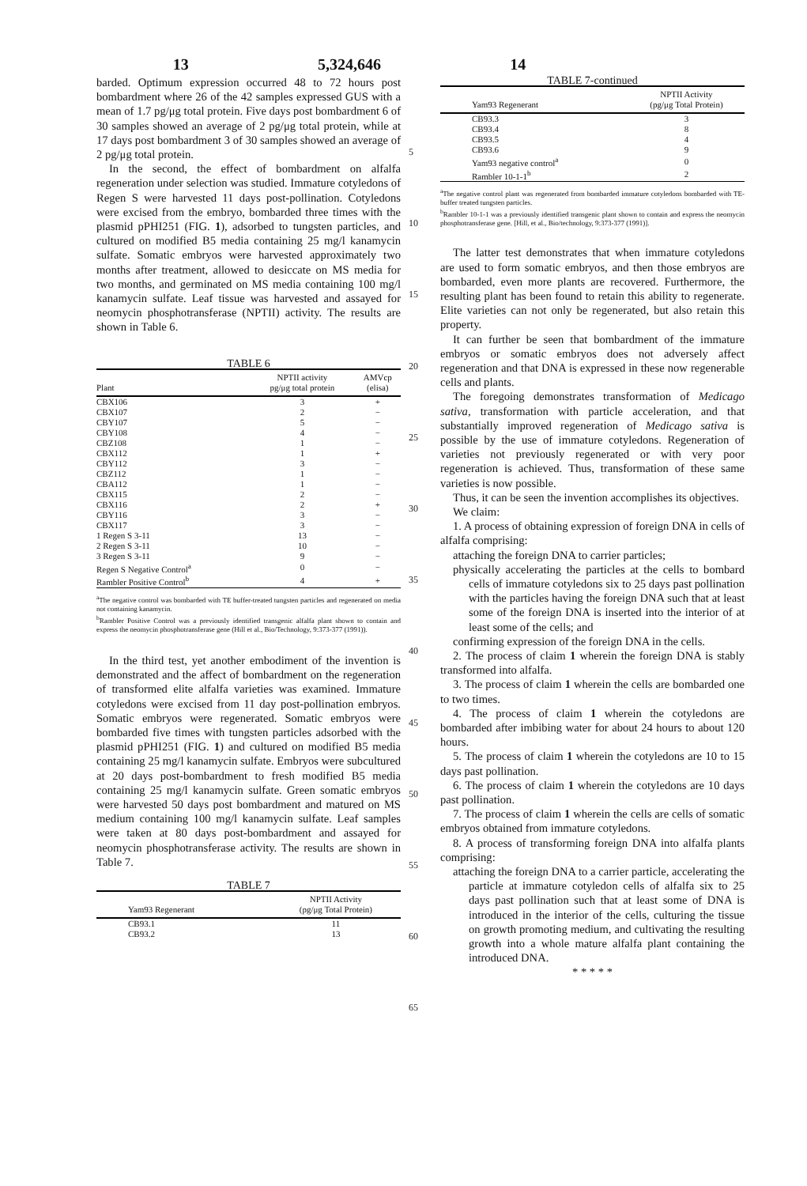13 5,324,646 14
barded. Optimum expression occurred 48 to 72 hours post bombardment where 26 of the 42 samples expressed GUS with a mean of 1.7 pg/μg total protein. Five days post bombardment 6 of 30 samples showed an average of 2 pg/μg total protein, while at 17 days post bombardment 3 of 30 samples showed an average of 2 pg/μg total protein.
In the second, the effect of bombardment on alfalfa regeneration under selection was studied. Immature cotyledons of Regen S were harvested 11 days post-pollination. Cotyledons were excised from the embryo, bombarded three times with the plasmid pPHI251 (FIG. 1), adsorbed to tungsten particles, and cultured on modified B5 media containing 25 mg/l kanamycin sulfate. Somatic embryos were harvested approximately two months after treatment, allowed to desiccate on MS media for two months, and germinated on MS media containing 100 mg/l kanamycin sulfate. Leaf tissue was harvested and assayed for neomycin phosphotransferase (NPTII) activity. The results are shown in Table 6.
TABLE 6
| Plant | NPTII activity pg/μg total protein | AMVcp (elisa) |
| --- | --- | --- |
| CBX106 | 3 | + |
| CBX107 | 2 | − |
| CBY107 | 5 | − |
| CBY108 | 4 | − |
| CBZ108 | 1 | − |
| CBX112 | 1 | + |
| CBY112 | 3 | − |
| CBZ112 | 1 | − |
| CBA112 | 1 | − |
| CBX115 | 2 | − |
| CBX116 | 2 | + |
| CBY116 | 3 | − |
| CBX117 | 3 | − |
| 1 Regen S 3-11 | 13 | − |
| 2 Regen S 3-11 | 10 | − |
| 3 Regen S 3-11 | 9 | − |
| Regen S Negative Control<sup>a</sup> | 0 | − |
| Rambler Positive Control<sup>b</sup> | 4 | + |
<sup>a</sup> The negative control was bombarded with TE buffer-treated tungsten particles and regenerated on media not containing kanamycin.
<sup>b</sup> Rambler Positive Control was a previously identified transgenic alfalfa plant shown to contain and express the neomycin phosphotransferase gene (Hill et al., Bio/Technology, 9:373-377 (1991)).
In the third test, yet another embodiment of the invention is demonstrated and the affect of bombardment on the regeneration of transformed elite alfalfa varieties was examined. Immature cotyledons were excised from 11 day post-pollination embryos. Somatic embryos were regenerated. Somatic embryos were bombarded five times with tungsten particles adsorbed with the plasmid pPHI251 (FIG. 1) and cultured on modified B5 media containing 25 mg/l kanamycin sulfate. Embryos were subcultured at 20 days post-bombardment to fresh modified B5 media containing 25 mg/l kanamycin sulfate. Green somatic embryos were harvested 50 days post bombardment and matured on MS medium containing 100 mg/l kanamycin sulfate. Leaf samples were taken at 80 days post-bombardment and assayed for neomycin phosphotransferase activity. The results are shown in Table 7.
TABLE 7
| Yam93 Regenerant | NPTII Activity (pg/μg Total Protein) |
| --- | --- |
| CB93.1 | 11 |
| CB93.2 | 13 |
5
10
15
20
25
30
35
40
45
50
55
60
65
TABLE 7-continued
| Yam93 Regenerant | NPTII Activity (pg/μg Total Protein) |
| --- | --- |
| CB93.3 | 3 |
| CB93.4 | 8 |
| CB93.5 | 4 |
| CB93.6 | 9 |
| Yam93 negative control<sup>a</sup> | 0 |
| Rambler 10-1-1<sup>b</sup> | 2 |
<sup>a</sup> The negative control plant was regenerated from bombarded immature cotyledons bombarded with TE-buffer treated tungsten particles.
<sup>b</sup> Rambler 10-1-1 was a previously identified transgenic plant shown to contain and express the neomycin phosphotransferase gene. [Hill, et al., Bio/technology, 9:373-377 (1991)].
The latter test demonstrates that when immature cotyledons are used to form somatic embryos, and then those embryos are bombarded, even more plants are recovered. Furthermore, the resulting plant has been found to retain this ability to regenerate. Elite varieties can not only be regenerated, but also retain this property.
It can further be seen that bombardment of the immature embryos or somatic embryos does not adversely affect regeneration and that DNA is expressed in these now regenerable cells and plants.
The foregoing demonstrates transformation of Medicago sativa, transformation with particle acceleration, and that substantially improved regeneration of Medicago sativa is possible by the use of immature cotyledons. Regeneration of varieties not previously regenerated or with very poor regeneration is achieved. Thus, transformation of these same varieties is now possible.
Thus, it can be seen the invention accomplishes its objectives.
We claim:
1. A process of obtaining expression of foreign DNA in cells of alfalfa comprising:
attaching the foreign DNA to carrier particles;
physically accelerating the particles at the cells to bombard cells of immature cotyledons six to 25 days past pollination with the particles having the foreign DNA such that at least some of the foreign DNA is inserted into the interior of at least some of the cells; and
confirming expression of the foreign DNA in the cells.
2. The process of claim 1 wherein the foreign DNA is stably transformed into alfalfa.
3. The process of claim 1 wherein the cells are bombarded one to two times.
4. The process of claim 1 wherein the cotyledons are bombarded after imbibing water for about 24 hours to about 120 hours.
5. The process of claim 1 wherein the cotyledons are 10 to 15 days past pollination.
6. The process of claim 1 wherein the cotyledons are 10 days past pollination.
7. The process of claim 1 wherein the cells are cells of somatic embryos obtained from immature cotyledons.
8. A process of transforming foreign DNA into alfalfa plants comprising:
attaching the foreign DNA to a carrier particle, accelerating the particle at immature cotyledon cells of alfalfa six to 25 days past pollination such that at least some of DNA is introduced in the interior of the cells, culturing the tissue on growth promoting medium, and cultivating the resulting growth into a whole mature alfalfa plant containing the introduced DNA.
* * * * *